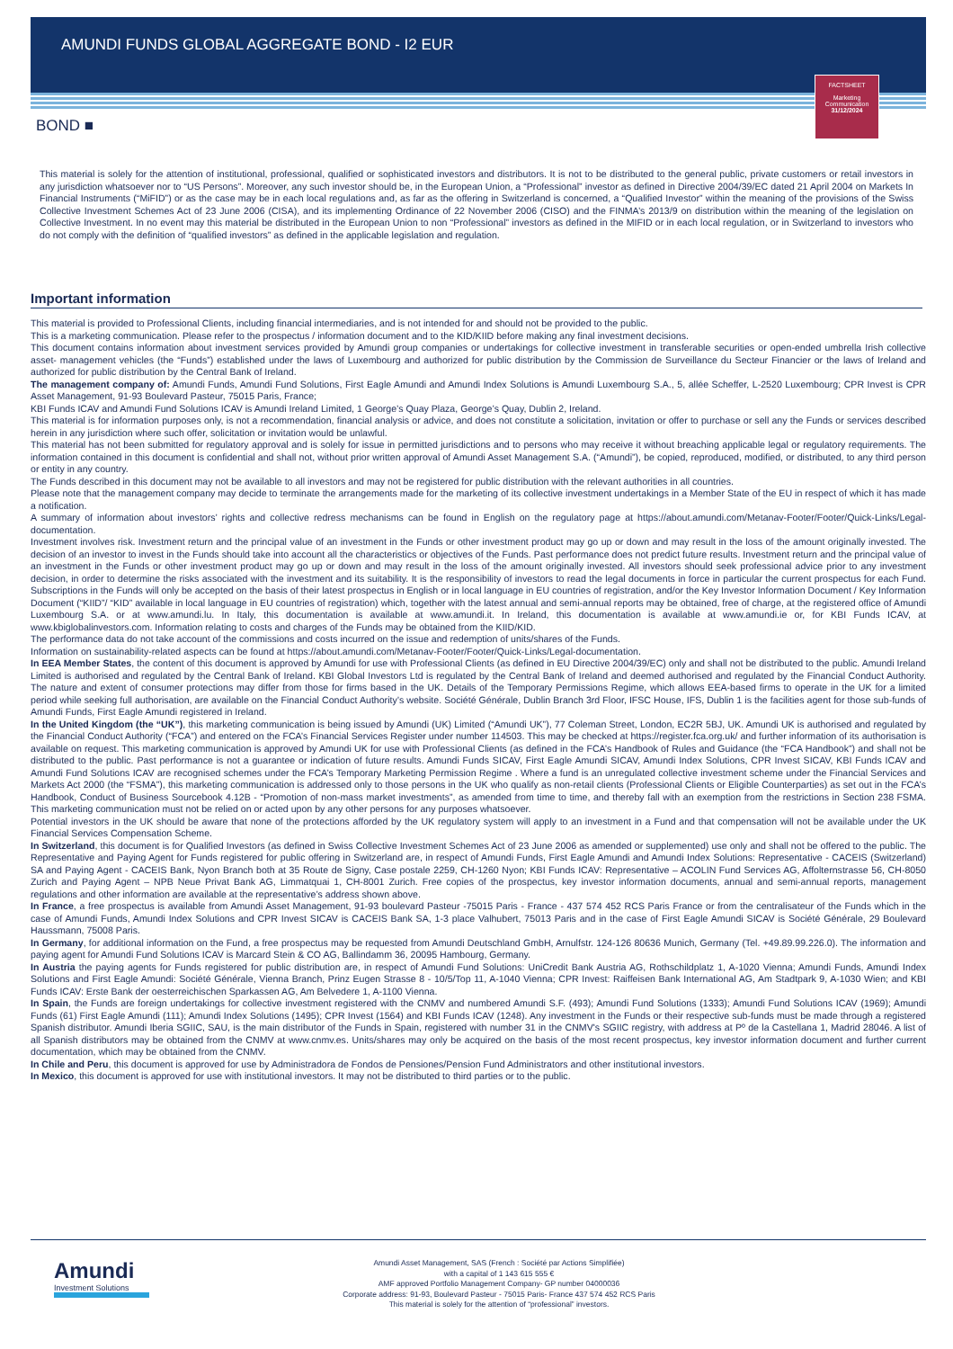AMUNDI FUNDS GLOBAL AGGREGATE BOND - I2 EUR
FACTSHEET
Marketing
Communication
31/12/2024
BOND ■
This material is solely for the attention of institutional, professional, qualified or sophisticated investors and distributors. It is not to be distributed to the general public, private customers or retail investors in any jurisdiction whatsoever nor to “US Persons”. Moreover, any such investor should be, in the European Union, a “Professional” investor as defined in Directive 2004/39/EC dated 21 April 2004 on Markets In Financial Instruments (“MiFID”) or as the case may be in each local regulations and, as far as the offering in Switzerland is concerned, a “Qualified Investor” within the meaning of the provisions of the Swiss Collective Investment Schemes Act of 23 June 2006 (CISA), and its implementing Ordinance of 22 November 2006 (CISO) and the FINMA’s 2013/9 on distribution within the meaning of the legislation on Collective Investment. In no event may this material be distributed in the European Union to non “Professional” investors as defined in the MIFID or in each local regulation, or in Switzerland to investors who do not comply with the definition of “qualified investors” as defined in the applicable legislation and regulation.
Important information
This material is provided to Professional Clients, including financial intermediaries, and is not intended for and should not be provided to the public.
This is a marketing communication. Please refer to the prospectus / information document and to the KID/KIID before making any final investment decisions.
This document contains information about investment services provided by Amundi group companies or undertakings for collective investment in transferable securities or open-ended umbrella Irish collective asset- management vehicles (the “Funds”) established under the laws of Luxembourg and authorized for public distribution by the Commission de Surveillance du Secteur Financier or the laws of Ireland and authorized for public distribution by the Central Bank of Ireland.
The management company of: Amundi Funds, Amundi Fund Solutions, First Eagle Amundi and Amundi Index Solutions is Amundi Luxembourg S.A., 5, allée Scheffer, L-2520 Luxembourg; CPR Invest is CPR Asset Management, 91-93 Boulevard Pasteur, 75015 Paris, France;
KBI Funds ICAV and Amundi Fund Solutions ICAV is Amundi Ireland Limited, 1 George’s Quay Plaza, George’s Quay, Dublin 2, Ireland.
This material is for information purposes only, is not a recommendation, financial analysis or advice, and does not constitute a solicitation, invitation or offer to purchase or sell any the Funds or services described herein in any jurisdiction where such offer, solicitation or invitation would be unlawful.
This material has not been submitted for regulatory approval and is solely for issue in permitted jurisdictions and to persons who may receive it without breaching applicable legal or regulatory requirements. The information contained in this document is confidential and shall not, without prior written approval of Amundi Asset Management S.A. (“Amundi”), be copied, reproduced, modified, or distributed, to any third person or entity in any country.
The Funds described in this document may not be available to all investors and may not be registered for public distribution with the relevant authorities in all countries.
Please note that the management company may decide to terminate the arrangements made for the marketing of its collective investment undertakings in a Member State of the EU in respect of which it has made a notification.
A summary of information about investors’ rights and collective redress mechanisms can be found in English on the regulatory page at https://about.amundi.com/Metanav-Footer/Footer/Quick-Links/Legal-documentation.
Investment involves risk. Investment return and the principal value of an investment in the Funds or other investment product may go up or down and may result in the loss of the amount originally invested. The decision of an investor to invest in the Funds should take into account all the characteristics or objectives of the Funds. Past performance does not predict future results. Investment return and the principal value of an investment in the Funds or other investment product may go up or down and may result in the loss of the amount originally invested. All investors should seek professional advice prior to any investment decision, in order to determine the risks associated with the investment and its suitability. It is the responsibility of investors to read the legal documents in force in particular the current prospectus for each Fund. Subscriptions in the Funds will only be accepted on the basis of their latest prospectus in English or in local language in EU countries of registration, and/or the Key Investor Information Document / Key Information Document (“KIID”/ “KID” available in local language in EU countries of registration) which, together with the latest annual and semi-annual reports may be obtained, free of charge, at the registered office of Amundi Luxembourg S.A. or at www.amundi.lu. In Italy, this documentation is available at www.amundi.it. In Ireland, this documentation is available at www.amundi.ie or, for KBI Funds ICAV, at www.kbiglobalinvestors.com. Information relating to costs and charges of the Funds may be obtained from the KIID/KID.
The performance data do not take account of the commissions and costs incurred on the issue and redemption of units/shares of the Funds.
Information on sustainability-related aspects can be found at https://about.amundi.com/Metanav-Footer/Footer/Quick-Links/Legal-documentation.
In EEA Member States, the content of this document is approved by Amundi for use with Professional Clients (as defined in EU Directive 2004/39/EC) only and shall not be distributed to the public. Amundi Ireland Limited is authorised and regulated by the Central Bank of Ireland. KBI Global Investors Ltd is regulated by the Central Bank of Ireland and deemed authorised and regulated by the Financial Conduct Authority. The nature and extent of consumer protections may differ from those for firms based in the UK. Details of the Temporary Permissions Regime, which allows EEA-based firms to operate in the UK for a limited period while seeking full authorisation, are available on the Financial Conduct Authority’s website. Société Générale, Dublin Branch 3rd Floor, IFSC House, IFS, Dublin 1 is the facilities agent for those sub-funds of Amundi Funds, First Eagle Amundi registered in Ireland.
In the United Kingdom (the “UK”), this marketing communication is being issued by Amundi (UK) Limited (“Amundi UK”), 77 Coleman Street, London, EC2R 5BJ, UK. Amundi UK is authorised and regulated by the Financial Conduct Authority (“FCA”) and entered on the FCA’s Financial Services Register under number 114503. This may be checked at https://register.fca.org.uk/ and further information of its authorisation is available on request. This marketing communication is approved by Amundi UK for use with Professional Clients (as defined in the FCA’s Handbook of Rules and Guidance (the “FCA Handbook”) and shall not be distributed to the public. Past performance is not a guarantee or indication of future results. Amundi Funds SICAV, First Eagle Amundi SICAV, Amundi Index Solutions, CPR Invest SICAV, KBI Funds ICAV and Amundi Fund Solutions ICAV are recognised schemes under the FCA’s Temporary Marketing Permission Regime . Where a fund is an unregulated collective investment scheme under the Financial Services and Markets Act 2000 (the “FSMA”), this marketing communication is addressed only to those persons in the UK who qualify as non-retail clients (Professional Clients or Eligible Counterparties) as set out in the FCA’s Handbook, Conduct of Business Sourcebook 4.12B - “Promotion of non-mass market investments”, as amended from time to time, and thereby fall with an exemption from the restrictions in Section 238 FSMA. This marketing communication must not be relied on or acted upon by any other persons for any purposes whatsoever.
Potential investors in the UK should be aware that none of the protections afforded by the UK regulatory system will apply to an investment in a Fund and that compensation will not be available under the UK Financial Services Compensation Scheme.
In Switzerland, this document is for Qualified Investors (as defined in Swiss Collective Investment Schemes Act of 23 June 2006 as amended or supplemented) use only and shall not be offered to the public. The Representative and Paying Agent for Funds registered for public offering in Switzerland are, in respect of Amundi Funds, First Eagle Amundi and Amundi Index Solutions: Representative - CACEIS (Switzerland) SA and Paying Agent - CACEIS Bank, Nyon Branch both at 35 Route de Signy, Case postale 2259, CH-1260 Nyon; KBI Funds ICAV: Representative – ACOLIN Fund Services AG, Affolternstrasse 56, CH-8050 Zurich and Paying Agent – NPB Neue Privat Bank AG, Limmatquai 1, CH-8001 Zurich. Free copies of the prospectus, key investor information documents, annual and semi-annual reports, management regulations and other information are available at the representative’s address shown above.
In France, a free prospectus is available from Amundi Asset Management, 91-93 boulevard Pasteur -75015 Paris - France - 437 574 452 RCS Paris France or from the centralisateur of the Funds which in the case of Amundi Funds, Amundi Index Solutions and CPR Invest SICAV is CACEIS Bank SA, 1-3 place Valhubert, 75013 Paris and in the case of First Eagle Amundi SICAV is Société Générale, 29 Boulevard Haussmann, 75008 Paris.
In Germany, for additional information on the Fund, a free prospectus may be requested from Amundi Deutschland GmbH, Arnulfstr. 124-126 80636 Munich, Germany (Tel. +49.89.99.226.0). The information and paying agent for Amundi Fund Solutions ICAV is Marcard Stein & CO AG, Ballindamm 36, 20095 Hambourg, Germany.
In Austria the paying agents for Funds registered for public distribution are, in respect of Amundi Fund Solutions: UniCredit Bank Austria AG, Rothschildplatz 1, A-1020 Vienna; Amundi Funds, Amundi Index Solutions and First Eagle Amundi: Société Générale, Vienna Branch, Prinz Eugen Strasse 8 - 10/5/Top 11, A-1040 Vienna; CPR Invest: Raiffeisen Bank International AG, Am Stadtpark 9, A-1030 Wien; and KBI Funds ICAV: Erste Bank der oesterreichischen Sparkassen AG, Am Belvedere 1, A-1100 Vienna.
In Spain, the Funds are foreign undertakings for collective investment registered with the CNMV and numbered Amundi S.F. (493); Amundi Fund Solutions (1333); Amundi Fund Solutions ICAV (1969); Amundi Funds (61) First Eagle Amundi (111); Amundi Index Solutions (1495); CPR Invest (1564) and KBI Funds ICAV (1248). Any investment in the Funds or their respective sub-funds must be made through a registered Spanish distributor. Amundi Iberia SGIIC, SAU, is the main distributor of the Funds in Spain, registered with number 31 in the CNMV's SGIIC registry, with address at Pº de la Castellana 1, Madrid 28046. A list of all Spanish distributors may be obtained from the CNMV at www.cnmv.es. Units/shares may only be acquired on the basis of the most recent prospectus, key investor information document and further current documentation, which may be obtained from the CNMV.
In Chile and Peru, this document is approved for use by Administradora de Fondos de Pensiones/Pension Fund Administrators and other institutional investors.
In Mexico, this document is approved for use with institutional investors. It may not be distributed to third parties or to the public.
Amundi
Investment Solutions
Amundi Asset Management, SAS (French : Société par Actions Simplifiée)
with a capital of 1 143 615 555 €
AMF approved Portfolio Management Company- GP number 04000036
Corporate address: 91-93, Boulevard Pasteur - 75015 Paris- France 437 574 452 RCS Paris
This material is solely for the attention of “professional” investors.